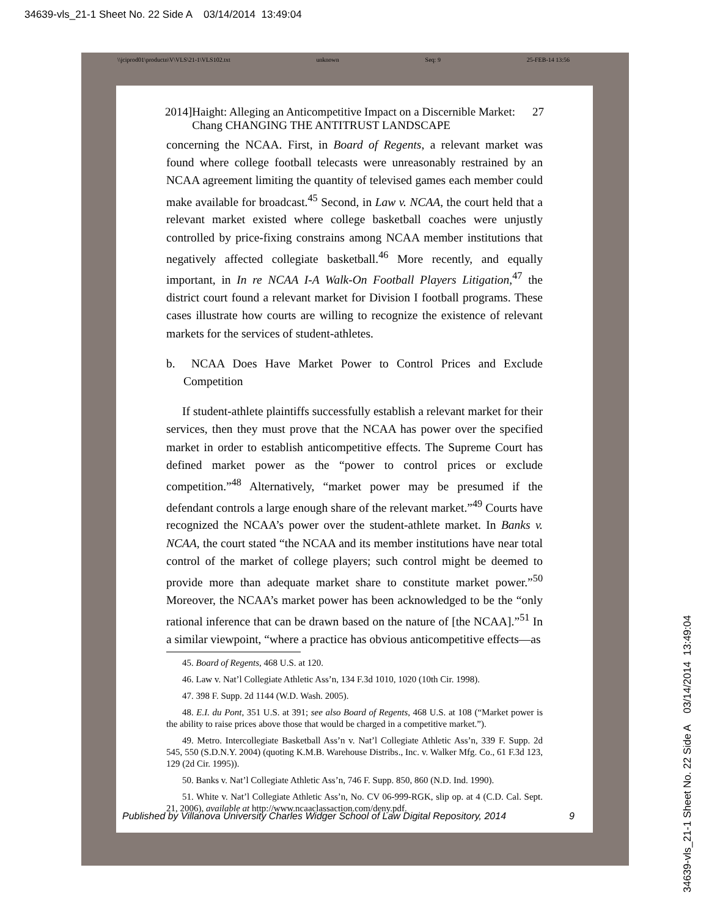34639-vls_21-1 Sheet No. 22 Side A 03/14/2014 13:49:04
\\jciprod01\productn\V\VLS\21-1\VLS102.txt unknown Seq: 9 25-FEB-14 13:56
2014] Haight: Alleging an Anticompetitive Impact on a Discernible Market: Chang CHANGING THE ANTITRUST LANDSCAPE 27
concerning the NCAA. First, in Board of Regents, a relevant market was found where college football telecasts were unreasonably restrained by an NCAA agreement limiting the quantity of televised games each member could make available for broadcast.<sup>45</sup> Second, in Law v. NCAA, the court held that a relevant market existed where college basketball coaches were unjustly controlled by price-fixing constrains among NCAA member institutions that negatively affected collegiate basketball.<sup>46</sup> More recently, and equally important, in In re NCAA I-A Walk-On Football Players Litigation,<sup>47</sup> the district court found a relevant market for Division I football programs. These cases illustrate how courts are willing to recognize the existence of relevant markets for the services of student-athletes.
b. NCAA Does Have Market Power to Control Prices and Exclude Competition
If student-athlete plaintiffs successfully establish a relevant market for their services, then they must prove that the NCAA has power over the specified market in order to establish anticompetitive effects. The Supreme Court has defined market power as the “power to control prices or exclude competition.”<sup>48</sup> Alternatively, “market power may be presumed if the defendant controls a large enough share of the relevant market.”<sup>49</sup> Courts have recognized the NCAA’s power over the student-athlete market. In Banks v. NCAA, the court stated “the NCAA and its member institutions have near total control of the market of college players; such control might be deemed to provide more than adequate market share to constitute market power.”<sup>50</sup> Moreover, the NCAA’s market power has been acknowledged to be the “only rational inference that can be drawn based on the nature of [the NCAA].”<sup>51</sup> In a similar viewpoint, “where a practice has obvious anticompetitive effects—as
45. Board of Regents, 468 U.S. at 120.
46. Law v. Nat’l Collegiate Athletic Ass’n, 134 F.3d 1010, 1020 (10th Cir. 1998).
47. 398 F. Supp. 2d 1144 (W.D. Wash. 2005).
48. E.I. du Pont, 351 U.S. at 391; see also Board of Regents, 468 U.S. at 108 (“Market power is the ability to raise prices above those that would be charged in a competitive market.”).
49. Metro. Intercollegiate Basketball Ass’n v. Nat’l Collegiate Athletic Ass’n, 339 F. Supp. 2d 545, 550 (S.D.N.Y. 2004) (quoting K.M.B. Warehouse Distribs., Inc. v. Walker Mfg. Co., 61 F.3d 123, 129 (2d Cir. 1995)).
50. Banks v. Nat’l Collegiate Athletic Ass’n, 746 F. Supp. 850, 860 (N.D. Ind. 1990).
51. White v. Nat’l Collegiate Athletic Ass’n, No. CV 06-999-RGK, slip op. at 4 (C.D. Cal. Sept. 21, 2006), available at http://www.ncaaclassaction.com/deny.pdf.
Published by Villanova University Charles Widger School of Law Digital Repository, 2014 9
34639-vls_21-1 Sheet No. 22 Side A 03/14/2014 13:49:04